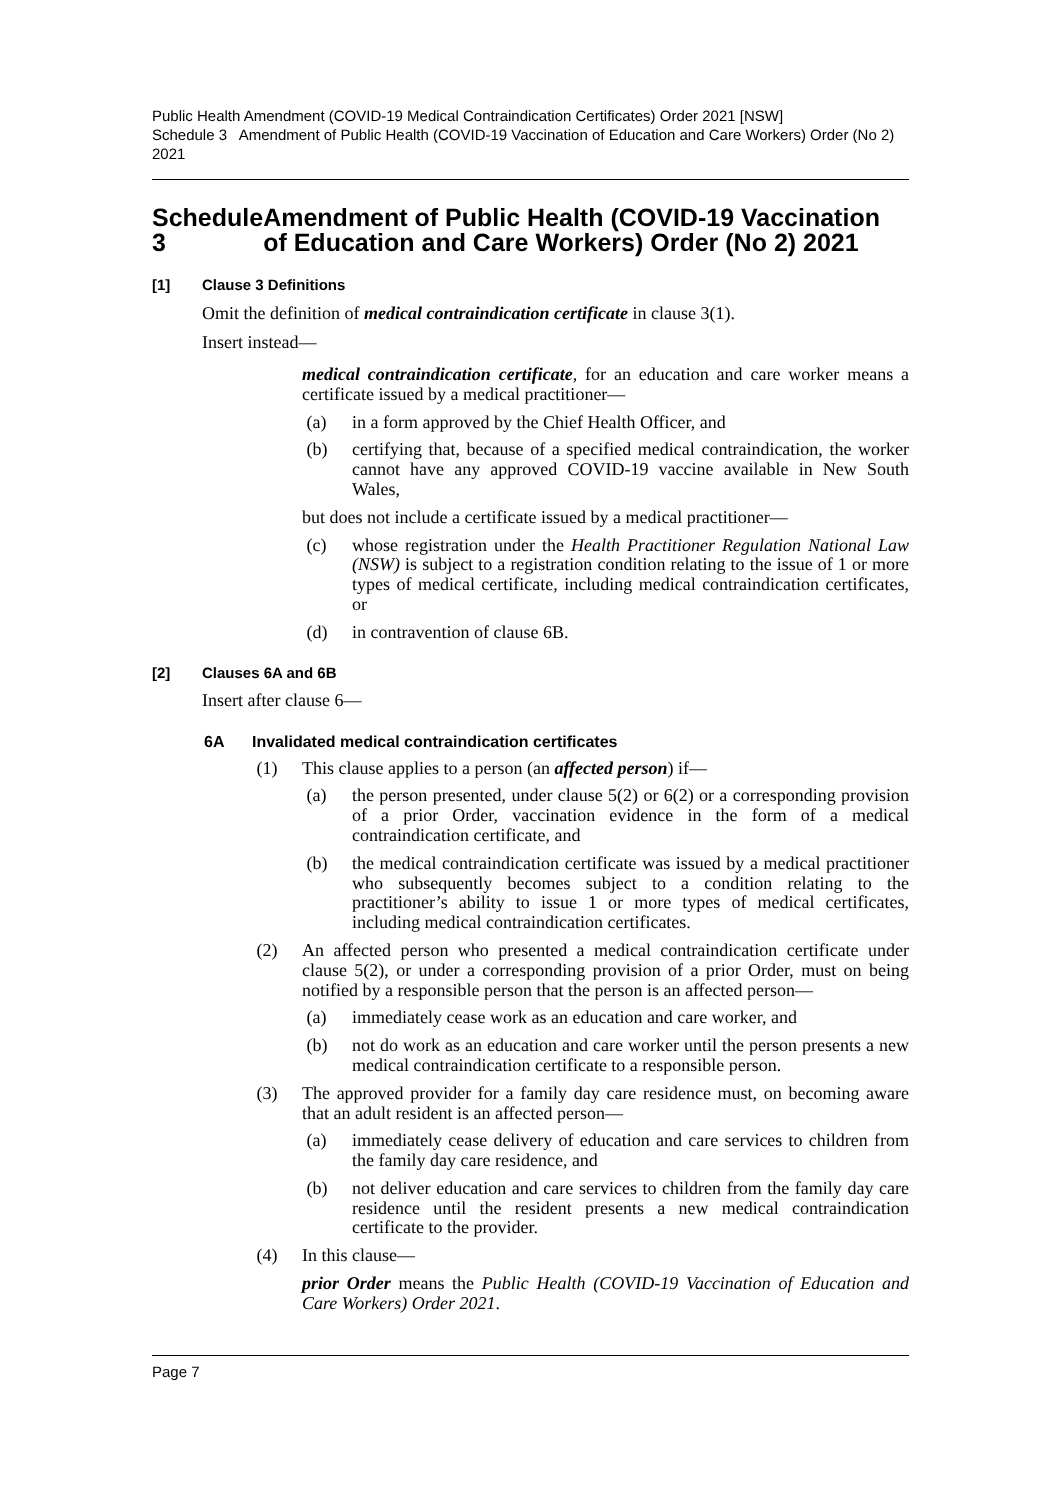Public Health Amendment (COVID-19 Medical Contraindication Certificates) Order 2021 [NSW]
Schedule 3 Amendment of Public Health (COVID-19 Vaccination of Education and Care Workers) Order (No 2) 2021
Schedule 3 Amendment of Public Health (COVID-19 Vaccination of Education and Care Workers) Order (No 2) 2021
[1] Clause 3 Definitions
Omit the definition of medical contraindication certificate in clause 3(1).
Insert instead—
medical contraindication certificate, for an education and care worker means a certificate issued by a medical practitioner—
(a) in a form approved by the Chief Health Officer, and
(b) certifying that, because of a specified medical contraindication, the worker cannot have any approved COVID-19 vaccine available in New South Wales,
but does not include a certificate issued by a medical practitioner—
(c) whose registration under the Health Practitioner Regulation National Law (NSW) is subject to a registration condition relating to the issue of 1 or more types of medical certificate, including medical contraindication certificates, or
(d) in contravention of clause 6B.
[2] Clauses 6A and 6B
Insert after clause 6—
6A Invalidated medical contraindication certificates
(1) This clause applies to a person (an affected person) if—
(a) the person presented, under clause 5(2) or 6(2) or a corresponding provision of a prior Order, vaccination evidence in the form of a medical contraindication certificate, and
(b) the medical contraindication certificate was issued by a medical practitioner who subsequently becomes subject to a condition relating to the practitioner’s ability to issue 1 or more types of medical certificates, including medical contraindication certificates.
(2) An affected person who presented a medical contraindication certificate under clause 5(2), or under a corresponding provision of a prior Order, must on being notified by a responsible person that the person is an affected person—
(a) immediately cease work as an education and care worker, and
(b) not do work as an education and care worker until the person presents a new medical contraindication certificate to a responsible person.
(3) The approved provider for a family day care residence must, on becoming aware that an adult resident is an affected person—
(a) immediately cease delivery of education and care services to children from the family day care residence, and
(b) not deliver education and care services to children from the family day care residence until the resident presents a new medical contraindication certificate to the provider.
(4) In this clause—
prior Order means the Public Health (COVID-19 Vaccination of Education and Care Workers) Order 2021.
Page 7